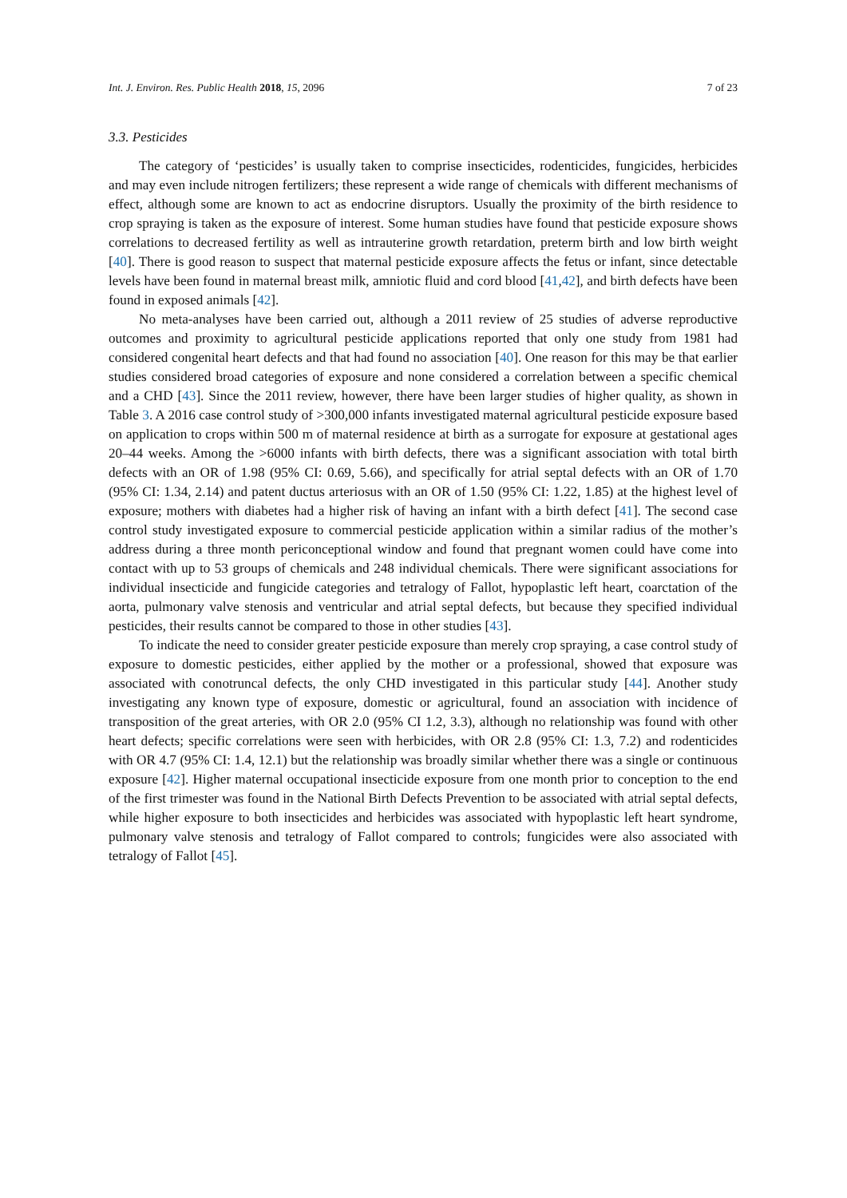Int. J. Environ. Res. Public Health 2018, 15, 2096 7 of 23
3.3. Pesticides
The category of ‘pesticides’ is usually taken to comprise insecticides, rodenticides, fungicides, herbicides and may even include nitrogen fertilizers; these represent a wide range of chemicals with different mechanisms of effect, although some are known to act as endocrine disruptors. Usually the proximity of the birth residence to crop spraying is taken as the exposure of interest. Some human studies have found that pesticide exposure shows correlations to decreased fertility as well as intrauterine growth retardation, preterm birth and low birth weight [40]. There is good reason to suspect that maternal pesticide exposure affects the fetus or infant, since detectable levels have been found in maternal breast milk, amniotic fluid and cord blood [41,42], and birth defects have been found in exposed animals [42].
No meta-analyses have been carried out, although a 2011 review of 25 studies of adverse reproductive outcomes and proximity to agricultural pesticide applications reported that only one study from 1981 had considered congenital heart defects and that had found no association [40]. One reason for this may be that earlier studies considered broad categories of exposure and none considered a correlation between a specific chemical and a CHD [43]. Since the 2011 review, however, there have been larger studies of higher quality, as shown in Table 3. A 2016 case control study of >300,000 infants investigated maternal agricultural pesticide exposure based on application to crops within 500 m of maternal residence at birth as a surrogate for exposure at gestational ages 20–44 weeks. Among the >6000 infants with birth defects, there was a significant association with total birth defects with an OR of 1.98 (95% CI: 0.69, 5.66), and specifically for atrial septal defects with an OR of 1.70 (95% CI: 1.34, 2.14) and patent ductus arteriosus with an OR of 1.50 (95% CI: 1.22, 1.85) at the highest level of exposure; mothers with diabetes had a higher risk of having an infant with a birth defect [41]. The second case control study investigated exposure to commercial pesticide application within a similar radius of the mother’s address during a three month periconceptional window and found that pregnant women could have come into contact with up to 53 groups of chemicals and 248 individual chemicals. There were significant associations for individual insecticide and fungicide categories and tetralogy of Fallot, hypoplastic left heart, coarctation of the aorta, pulmonary valve stenosis and ventricular and atrial septal defects, but because they specified individual pesticides, their results cannot be compared to those in other studies [43].
To indicate the need to consider greater pesticide exposure than merely crop spraying, a case control study of exposure to domestic pesticides, either applied by the mother or a professional, showed that exposure was associated with conotruncal defects, the only CHD investigated in this particular study [44]. Another study investigating any known type of exposure, domestic or agricultural, found an association with incidence of transposition of the great arteries, with OR 2.0 (95% CI 1.2, 3.3), although no relationship was found with other heart defects; specific correlations were seen with herbicides, with OR 2.8 (95% CI: 1.3, 7.2) and rodenticides with OR 4.7 (95% CI: 1.4, 12.1) but the relationship was broadly similar whether there was a single or continuous exposure [42]. Higher maternal occupational insecticide exposure from one month prior to conception to the end of the first trimester was found in the National Birth Defects Prevention to be associated with atrial septal defects, while higher exposure to both insecticides and herbicides was associated with hypoplastic left heart syndrome, pulmonary valve stenosis and tetralogy of Fallot compared to controls; fungicides were also associated with tetralogy of Fallot [45].